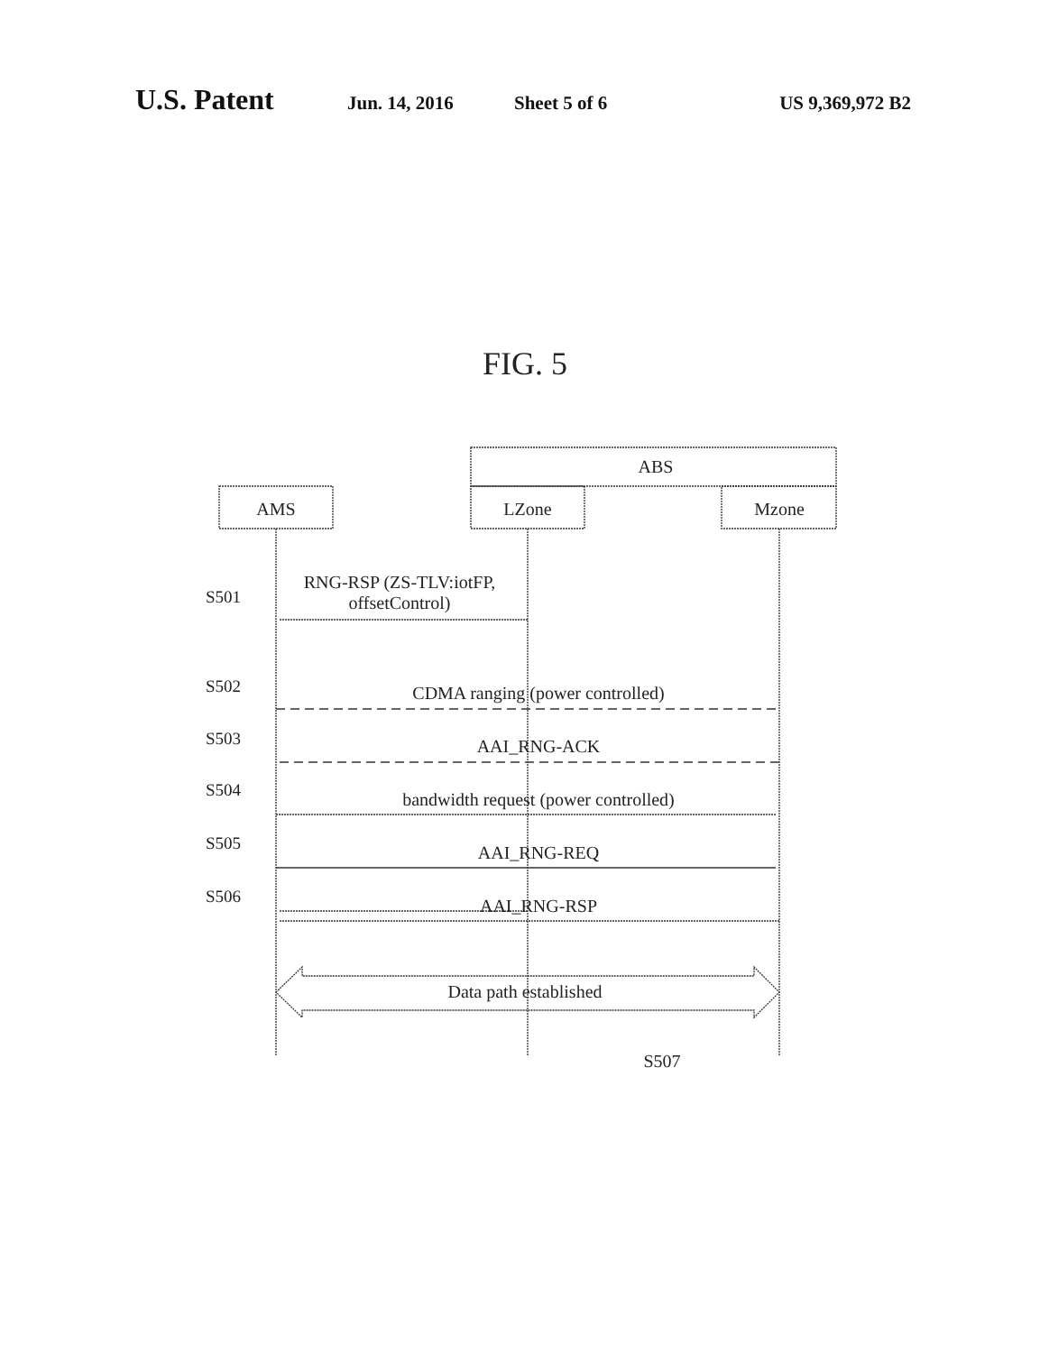U.S. Patent Jun. 14, 2016 Sheet 5 of 6 US 9,369,972 B2
FIG. 5
ABS
AMS
LZone
Mzone
RNG-RSP (ZS-TLV:iotFP,
offsetControl)
CDMA ranging (power controlled)
AAI_RNG-ACK
bandwidth request (power controlled)
AAI_RNG-REQ
AAI_RNG-RSP
Data path established
S507
S501
S502
S503
S504
S505
S506